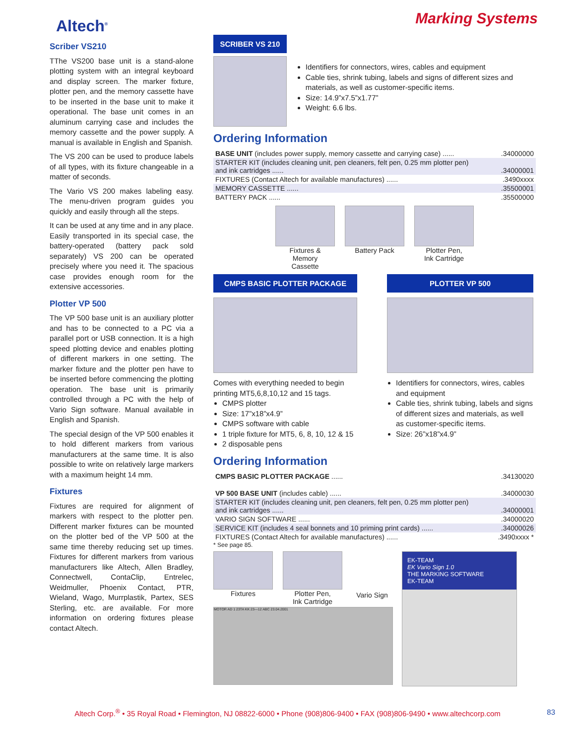Altech<sup>®</sup>
Marking Systems
Scriber VS210
TThe VS200 base unit is a stand-alone plotting system with an integral keyboard and display screen. The marker fixture, plotter pen, and the memory cassette have to be inserted in the base unit to make it operational. The base unit comes in an aluminum carrying case and includes the memory cassette and the power supply. A manual is available in English and Spanish.
The VS 200 can be used to produce labels of all types, with its fixture changeable in a matter of seconds.
The Vario VS 200 makes labeling easy. The menu-driven program guides you quickly and easily through all the steps.
It can be used at any time and in any place. Easily transported in its special case, the battery-operated (battery pack sold separately) VS 200 can be operated precisely where you need it. The spacious case provides enough room for the extensive accessories.
Plotter VP 500
The VP 500 base unit is an auxiliary plotter and has to be connected to a PC via a parallel port or USB connection. It is a high speed plotting device and enables plotting of different markers in one setting. The marker fixture and the plotter pen have to be inserted before commencing the plotting operation. The base unit is primarily controlled through a PC with the help of Vario Sign software. Manual available in English and Spanish.
The special design of the VP 500 enables it to hold different markers from various manufacturers at the same time. It is also possible to write on relatively large markers with a maximum height 14 mm.
Fixtures
Fixtures are required for alignment of markers with respect to the plotter pen. Different marker fixtures can be mounted on the plotter bed of the VP 500 at the same time thereby reducing set up times. Fixtures for different markers from various manufacturers like Altech, Allen Bradley, Connectwell, ContaClip, Entrelec, Weidmuller, Phoenix Contact, PTR, Wieland, Wago, Murrplastik, Partex, SES Sterling, etc. are available. For more information on ordering fixtures please contact Altech.
SCRIBER VS 210
Identifiers for connectors, wires, cables and equipment
Cable ties, shrink tubing, labels and signs of different sizes and materials, as well as customer-specific items.
Size: 14.9”x7.5”x1.77”
Weight: 6.6 lbs.
Ordering Information
| BASE UNIT (includes power supply, memory cassette and carrying case) ...... | .34000000 |
| STARTER KIT (includes cleaning unit, pen cleaners, felt pen, 0.25 mm plotter pen) and ink cartridges ...... | .34000001 |
| FIXTURES (Contact Altech for available manufactures) ...... | .3490xxxx |
| MEMORY CASSETTE ...... | .35500001 |
| BATTERY PACK ...... | .35500000 |
Fixtures &
Memory
Cassette
Battery Pack Plotter Pen,
Ink Cartridge
CMPS BASIC PLOTTER PACKAGE
Comes with everything needed to begin printing MT5,6,8,10,12 and 15 tags.
CMPS plotter
Size: 17”x18”x4.9”
CMPS software with cable
1 triple fixture for MT5, 6, 8, 10, 12 & 15
2 disposable pens
PLOTTER VP 500
Identifiers for connectors, wires, cables and equipment
Cable ties, shrink tubing, labels and signs of different sizes and materials, as well as customer-specific items.
Size: 26”x18”x4.9”
Ordering Information
| CMPS BASIC PLOTTER PACKAGE ...... | .34130020 |
| VP 500 BASE UNIT (includes cable) ...... | .34000030 |
| STARTER KIT (includes cleaning unit, pen cleaners, felt pen, 0.25 mm plotter pen) and ink cartridges ...... | .34000001 |
| VARIO SIGN SOFTWARE ...... | .34000020 |
| SERVICE KIT (includes 4 seal bonnets and 10 priming print cards) ...... | .34000026 |
| FIXTURES (Contact Altech for available manufactures) ...... | .3490xxxx * |
* See page 85.
Fixtures Plotter Pen,
Ink Cartridge
Vario Sign
EK-TEAM
EK Vario Sign 1.0
THE MARKING SOFTWARE
EK-TEAM
MOTOR AD 1 23TA KK 23—12 ABC 23.04.2001
Altech Corp.<sup>®</sup> • 35 Royal Road • Flemington, NJ 08822-6000 • Phone (908)806-9400 • FAX (908)806-9490 • www.altechcorp.com 83